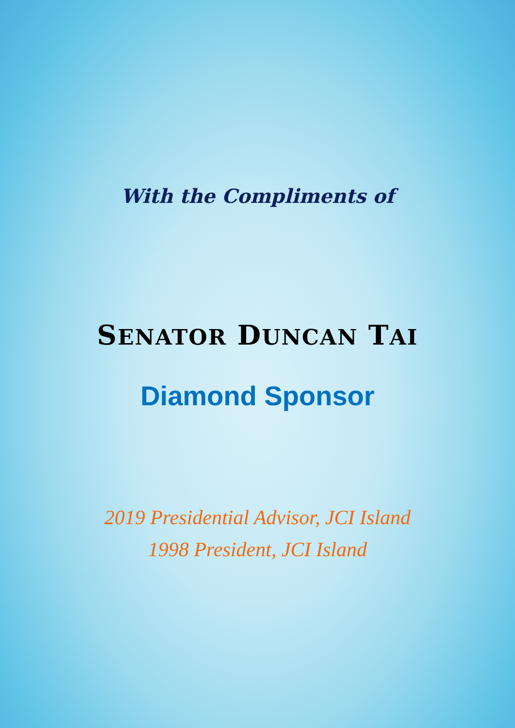With the Compliments of
SENATOR DUNCAN TAI
Diamond Sponsor
2019 Presidential Advisor, JCI Island
1998 President, JCI Island